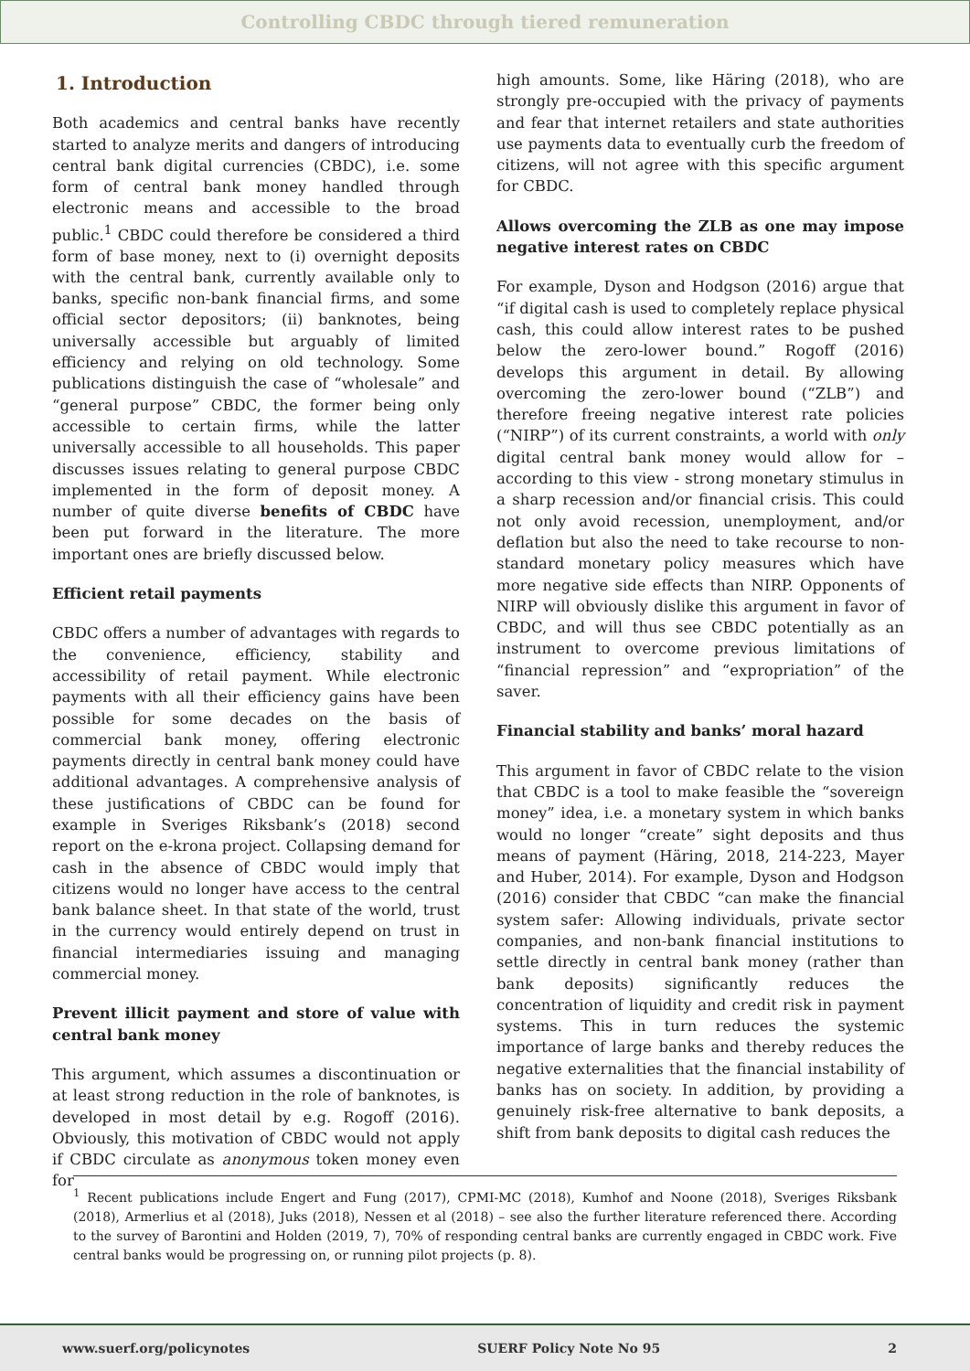Controlling CBDC through tiered remuneration
1. Introduction
Both academics and central banks have recently started to analyze merits and dangers of introducing central bank digital currencies (CBDC), i.e. some form of central bank money handled through electronic means and accessible to the broad public.<sup>1</sup> CBDC could therefore be considered a third form of base money, next to (i) overnight deposits with the central bank, currently available only to banks, specific non-bank financial firms, and some official sector depositors; (ii) banknotes, being universally accessible but arguably of limited efficiency and relying on old technology. Some publications distinguish the case of “wholesale” and “general purpose” CBDC, the former being only accessible to certain firms, while the latter universally accessible to all households. This paper discusses issues relating to general purpose CBDC implemented in the form of deposit money. A number of quite diverse benefits of CBDC have been put forward in the literature. The more important ones are briefly discussed below.
Efficient retail payments
CBDC offers a number of advantages with regards to the convenience, efficiency, stability and accessibility of retail payment. While electronic payments with all their efficiency gains have been possible for some decades on the basis of commercial bank money, offering electronic payments directly in central bank money could have additional advantages. A comprehensive analysis of these justifications of CBDC can be found for example in Sveriges Riksbank’s (2018) second report on the e-krona project. Collapsing demand for cash in the absence of CBDC would imply that citizens would no longer have access to the central bank balance sheet. In that state of the world, trust in the currency would entirely depend on trust in financial intermediaries issuing and managing commercial money.
Prevent illicit payment and store of value with central bank money
This argument, which assumes a discontinuation or at least strong reduction in the role of banknotes, is developed in most detail by e.g. Rogoff (2016). Obviously, this motivation of CBDC would not apply if CBDC circulate as anonymous token money even for
high amounts. Some, like Häring (2018), who are strongly pre-occupied with the privacy of payments and fear that internet retailers and state authorities use payments data to eventually curb the freedom of citizens, will not agree with this specific argument for CBDC.
Allows overcoming the ZLB as one may impose negative interest rates on CBDC
For example, Dyson and Hodgson (2016) argue that “if digital cash is used to completely replace physical cash, this could allow interest rates to be pushed below the zero-lower bound.” Rogoff (2016) develops this argument in detail. By allowing overcoming the zero-lower bound (“ZLB”) and therefore freeing negative interest rate policies (“NIRP”) of its current constraints, a world with only digital central bank money would allow for – according to this view - strong monetary stimulus in a sharp recession and/or financial crisis. This could not only avoid recession, unemployment, and/or deflation but also the need to take recourse to non-standard monetary policy measures which have more negative side effects than NIRP. Opponents of NIRP will obviously dislike this argument in favor of CBDC, and will thus see CBDC potentially as an instrument to overcome previous limitations of “financial repression” and “expropriation” of the saver.
Financial stability and banks’ moral hazard
This argument in favor of CBDC relate to the vision that CBDC is a tool to make feasible the “sovereign money” idea, i.e. a monetary system in which banks would no longer “create” sight deposits and thus means of payment (Häring, 2018, 214-223, Mayer and Huber, 2014). For example, Dyson and Hodgson (2016) consider that CBDC “can make the financial system safer: Allowing individuals, private sector companies, and non-bank financial institutions to settle directly in central bank money (rather than bank deposits) significantly reduces the concentration of liquidity and credit risk in payment systems. This in turn reduces the systemic importance of large banks and thereby reduces the negative externalities that the financial instability of banks has on society. In addition, by providing a genuinely risk-free alternative to bank deposits, a shift from bank deposits to digital cash reduces the
<sup>1</sup> Recent publications include Engert and Fung (2017), CPMI-MC (2018), Kumhof and Noone (2018), Sveriges Riksbank (2018), Armerlius et al (2018), Juks (2018), Nessen et al (2018) – see also the further literature referenced there. According to the survey of Barontini and Holden (2019, 7), 70% of responding central banks are currently engaged in CBDC work. Five central banks would be progressing on, or running pilot projects (p. 8).
www.suerf.org/policynotes SUERF Policy Note No 95 2